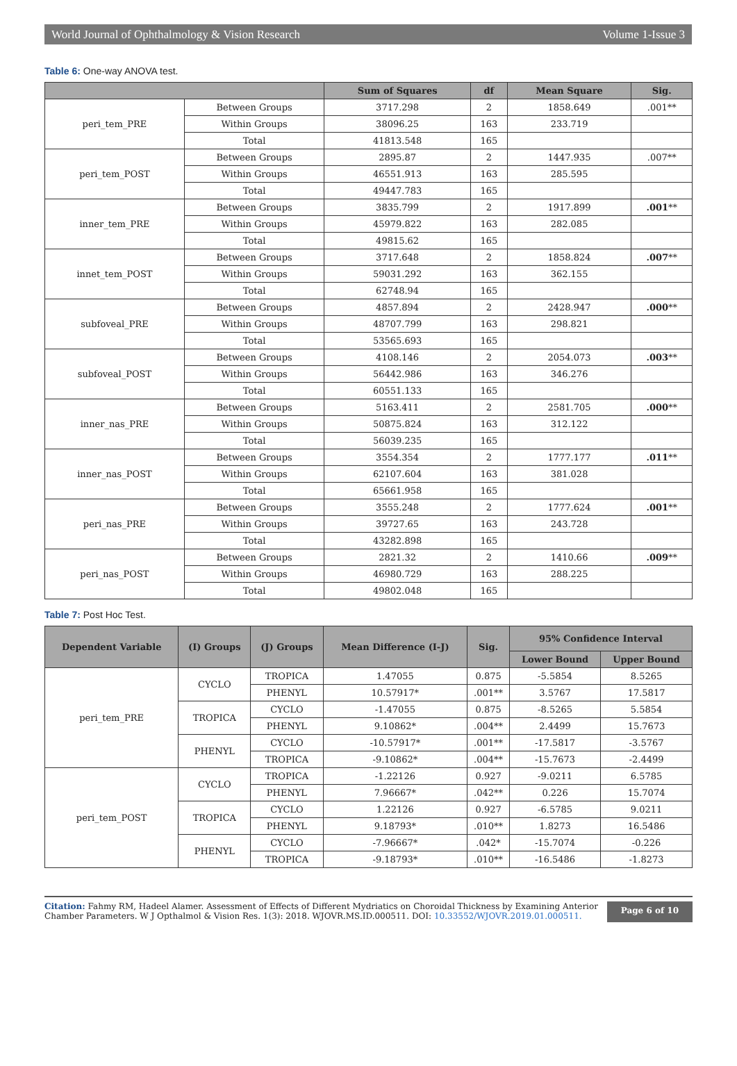World Journal of Ophthalmology & Vision Research Volume 1-Issue 3
Table 6: One-way ANOVA test.
| | | Sum of Squares | df | Mean Square | Sig. |
| --- | --- | --- | --- | --- | --- |
| peri_tem_PRE | Between Groups | 3717.298 | 2 | 1858.649 | .001** |
| | Within Groups | 38096.25 | 163 | 233.719 | |
| | Total | 41813.548 | 165 | | |
| peri_tem_POST | Between Groups | 2895.87 | 2 | 1447.935 | .007** |
| | Within Groups | 46551.913 | 163 | 285.595 | |
| | Total | 49447.783 | 165 | | |
| inner_tem_PRE | Between Groups | 3835.799 | 2 | 1917.899 | .001 ** |
| | Within Groups | 45979.822 | 163 | 282.085 | |
| | Total | 49815.62 | 165 | | |
| innet_tem_POST | Between Groups | 3717.648 | 2 | 1858.824 | .007 ** |
| | Within Groups | 59031.292 | 163 | 362.155 | |
| | Total | 62748.94 | 165 | | |
| subfoveal_PRE | Between Groups | 4857.894 | 2 | 2428.947 | .000 ** |
| | Within Groups | 48707.799 | 163 | 298.821 | |
| | Total | 53565.693 | 165 | | |
| subfoveal_POST | Between Groups | 4108.146 | 2 | 2054.073 | .003 ** |
| | Within Groups | 56442.986 | 163 | 346.276 | |
| | Total | 60551.133 | 165 | | |
| inner_nas_PRE | Between Groups | 5163.411 | 2 | 2581.705 | .000 ** |
| | Within Groups | 50875.824 | 163 | 312.122 | |
| | Total | 56039.235 | 165 | | |
| inner_nas_POST | Between Groups | 3554.354 | 2 | 1777.177 | .011 ** |
| | Within Groups | 62107.604 | 163 | 381.028 | |
| | Total | 65661.958 | 165 | | |
| peri_nas_PRE | Between Groups | 3555.248 | 2 | 1777.624 | .001 ** |
| | Within Groups | 39727.65 | 163 | 243.728 | |
| | Total | 43282.898 | 165 | | |
| peri_nas_POST | Between Groups | 2821.32 | 2 | 1410.66 | .009 ** |
| | Within Groups | 46980.729 | 163 | 288.225 | |
| | Total | 49802.048 | 165 | | |
Table 7: Post Hoc Test.
| Dependent Variable | (I) Groups | (J) Groups | Mean Difference (I-J) | Sig. | 95% Confidence Interval | |
| --- | --- | --- | --- | --- | --- | --- |
| | | | | | Lower Bound | Upper Bound |
| peri_tem_PRE | CYCLO | TROPICA | 1.47055 | 0.875 | -5.5854 | 8.5265 |
| | | PHENYL | 10.57917* | .001** | 3.5767 | 17.5817 |
| | TROPICA | CYCLO | -1.47055 | 0.875 | -8.5265 | 5.5854 |
| | | PHENYL | 9.10862* | .004** | 2.4499 | 15.7673 |
| | PHENYL | CYCLO | -10.57917* | .001** | -17.5817 | -3.5767 |
| | | TROPICA | -9.10862* | .004** | -15.7673 | -2.4499 |
| peri_tem_POST | CYCLO | TROPICA | -1.22126 | 0.927 | -9.0211 | 6.5785 |
| | | PHENYL | 7.96667* | .042** | 0.226 | 15.7074 |
| | TROPICA | CYCLO | 1.22126 | 0.927 | -6.5785 | 9.0211 |
| | | PHENYL | 9.18793* | .010** | 1.8273 | 16.5486 |
| | PHENYL | CYCLO | -7.96667* | .042* | -15.7074 | -0.226 |
| | | TROPICA | -9.18793* | .010** | -16.5486 | -1.8273 |
Citation: Fahmy RM, Hadeel Alamer. Assessment of Effects of Different Mydriatics on Choroidal Thickness by Examining Anterior Chamber Parameters. W J Opthalmol & Vision Res. 1(3): 2018. WJOVR.MS.ID.000511. DOI: 10.33552/WJOVR.2019.01.000511.
Page 6 of 10